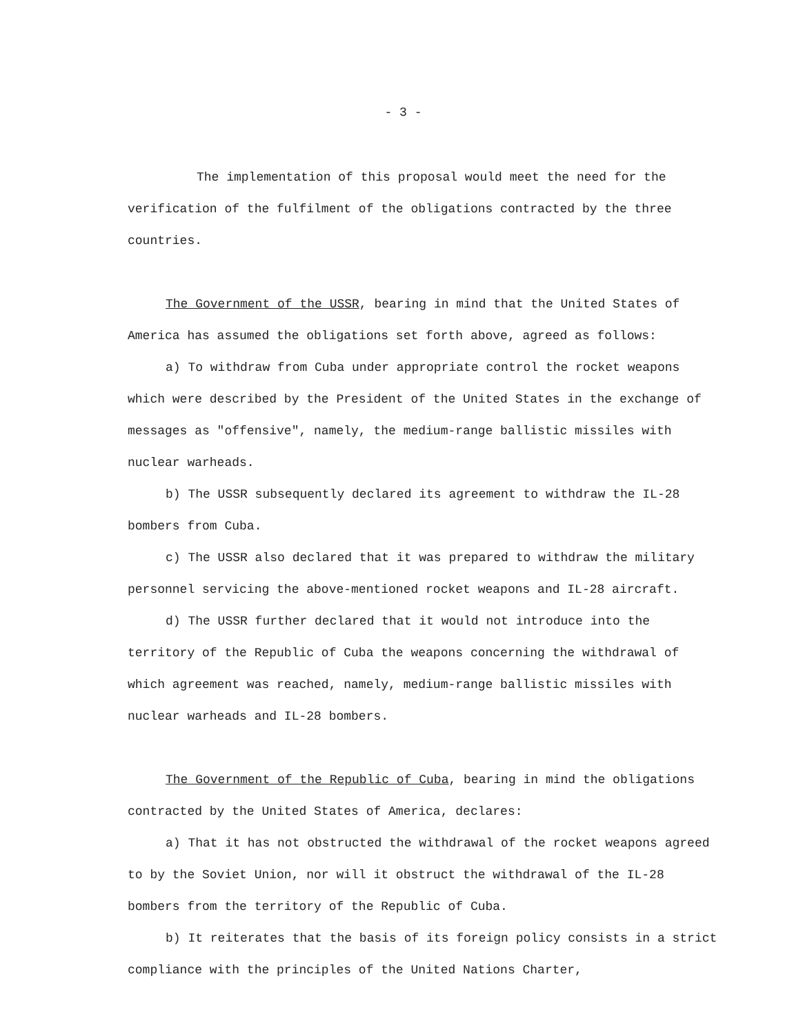- 3 -
The implementation of this proposal would meet the need for the verification of the fulfilment of the obligations contracted by the three countries.
The Government of the USSR, bearing in mind that the United States of America has assumed the obligations set forth above, agreed as follows:
a) To withdraw from Cuba under appropriate control the rocket weapons which were described by the President of the United States in the exchange of messages as "offensive", namely, the medium-range ballistic missiles with nuclear warheads.
b) The USSR subsequently declared its agreement to withdraw the IL-28 bombers from Cuba.
c) The USSR also declared that it was prepared to withdraw the military personnel servicing the above-mentioned rocket weapons and IL-28 aircraft.
d) The USSR further declared that it would not introduce into the territory of the Republic of Cuba the weapons concerning the withdrawal of which agreement was reached, namely, medium-range ballistic missiles with nuclear warheads and IL-28 bombers.
The Government of the Republic of Cuba, bearing in mind the obligations contracted by the United States of America, declares:
a) That it has not obstructed the withdrawal of the rocket weapons agreed to by the Soviet Union, nor will it obstruct the withdrawal of the IL-28 bombers from the territory of the Republic of Cuba.
b) It reiterates that the basis of its foreign policy consists in a strict compliance with the principles of the United Nations Charter,